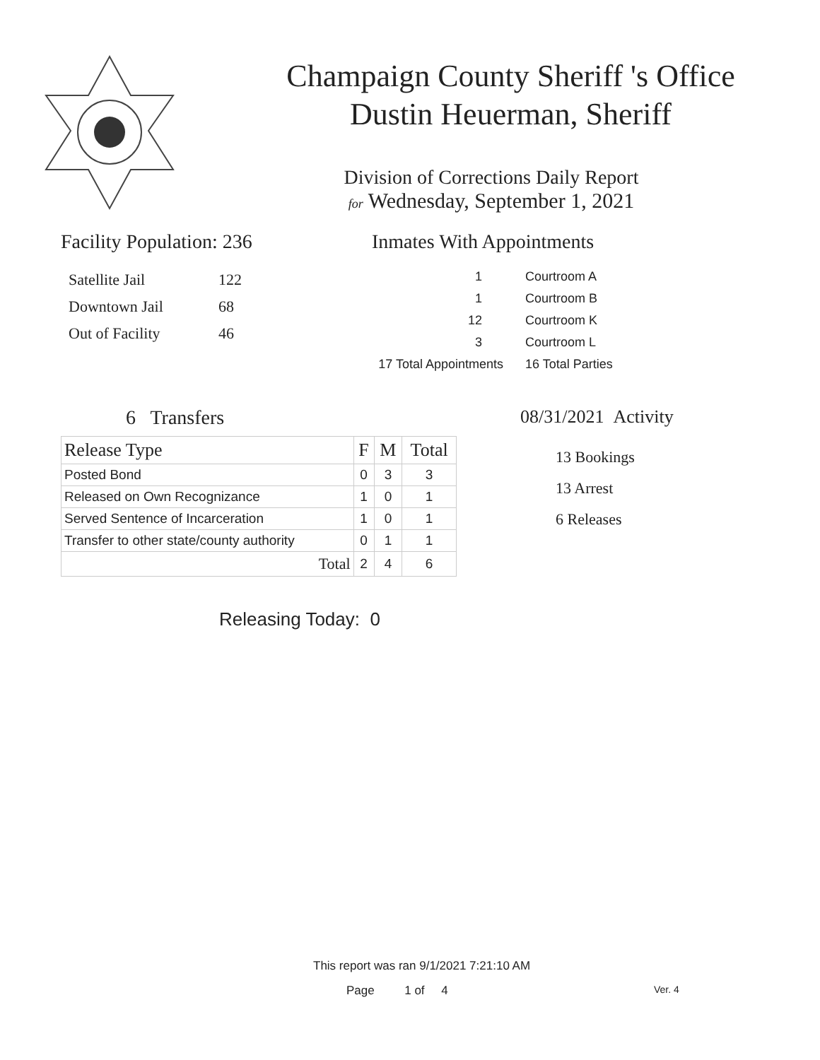Champaign County Sheriff 's Office
Dustin Heuerman, Sheriff
Division of Corrections Daily Report
for Wednesday, September 1, 2021
Facility Population: 236
| Satellite Jail | 122 |
| Downtown Jail | 68 |
| Out of Facility | 46 |
Inmates With Appointments
| 1 | Courtroom A |
| 1 | Courtroom B |
| 12 | Courtroom K |
| 3 | Courtroom L |
| 17 Total Appointments | 16 Total Parties |
6 Transfers
| Release Type | F | M | Total |
| --- | --- | --- | --- |
| Posted Bond | 0 | 3 | 3 |
| Released on Own Recognizance | 1 | 0 | 1 |
| Served Sentence of Incarceration | 1 | 0 | 1 |
| Transfer to other state/county authority | 0 | 1 | 1 |
| Total | 2 | 4 | 6 |
Releasing Today: 0
08/31/2021 Activity
13 Bookings
13 Arrest
6 Releases
This report was ran 9/1/2021 7:21:10 AM
Page 1 of 4 Ver. 4